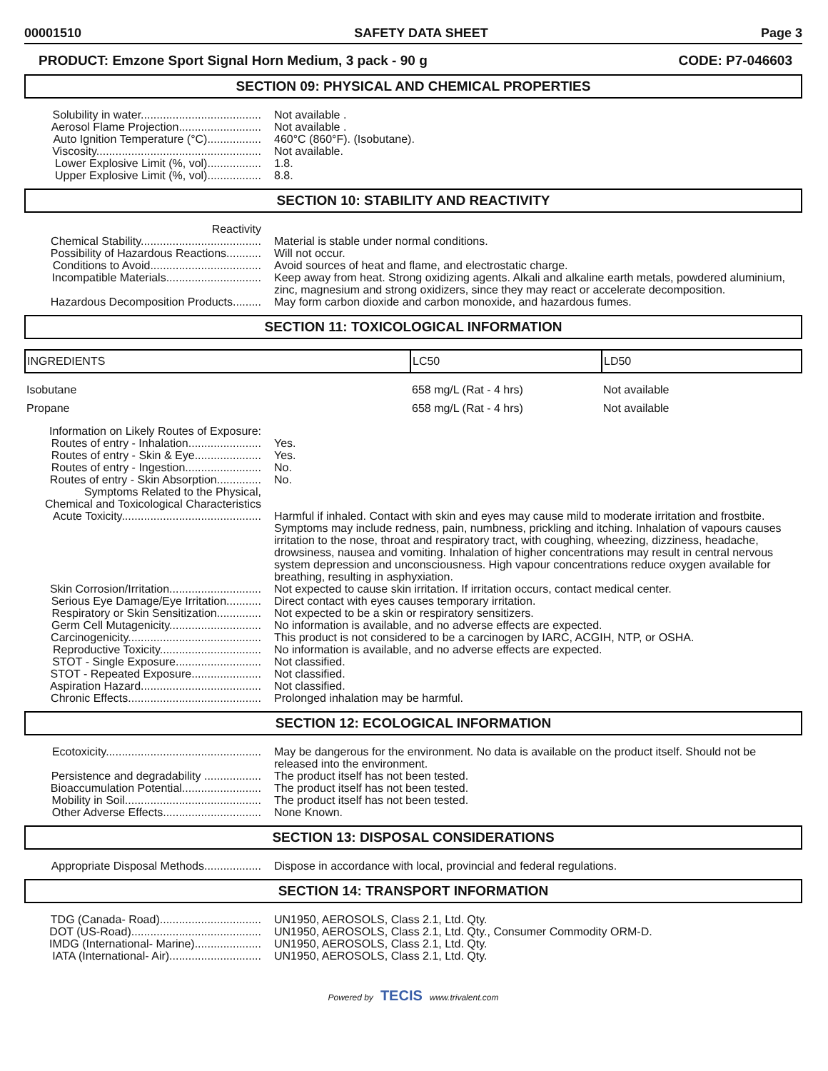00001510 SAFETY DATA SHEET Page 3
PRODUCT: Emzone Sport Signal Horn Medium, 3 pack - 90 g CODE: P7-046603
SECTION 09: PHYSICAL AND CHEMICAL PROPERTIES
Solubility in water......................................
Not available .
Aerosol Flame Projection..........................
Not available .
Auto Ignition Temperature (°C).................
460°C (860°F). (Isobutane).
Viscosity....................................................
Not available.
Lower Explosive Limit (%, vol).................
1.8.
Upper Explosive Limit (%, vol).................
8.8.
SECTION 10: STABILITY AND REACTIVITY
Reactivity
Chemical Stability......................................
Material is stable under normal conditions.
Possibility of Hazardous Reactions...........
Will not occur.
Conditions to Avoid...................................
Avoid sources of heat and flame, and electrostatic charge.
Incompatible Materials..............................
Keep away from heat. Strong oxidizing agents. Alkali and alkaline earth metals, powdered aluminium, zinc, magnesium and strong oxidizers, since they may react or accelerate decomposition.
Hazardous Decomposition Products.........
May form carbon dioxide and carbon monoxide, and hazardous fumes.
SECTION 11: TOXICOLOGICAL INFORMATION
| INGREDIENTS | LC50 | LD50 |
| --- | --- | --- |
| Isobutane | 658 mg/L (Rat - 4 hrs) | Not available |
| Propane | 658 mg/L (Rat - 4 hrs) | Not available |
Information on Likely Routes of Exposure:
Routes of entry - Inhalation.......................
Yes.
Routes of entry - Skin & Eye.....................
Yes.
Routes of entry - Ingestion........................
No.
Routes of entry - Skin Absorption..............
No.
Symptoms Related to the Physical,
Chemical and Toxicological Characteristics
Acute Toxicity............................................
Harmful if inhaled. Contact with skin and eyes may cause mild to moderate irritation and frostbite. Symptoms may include redness, pain, numbness, prickling and itching. Inhalation of vapours causes irritation to the nose, throat and respiratory tract, with coughing, wheezing, dizziness, headache, drowsiness, nausea and vomiting. Inhalation of higher concentrations may result in central nervous system depression and unconsciousness. High vapour concentrations reduce oxygen available for breathing, resulting in asphyxiation.
Skin Corrosion/Irritation.............................
Not expected to cause skin irritation. If irritation occurs, contact medical center.
Serious Eye Damage/Eye Irritation...........
Direct contact with eyes causes temporary irritation.
Respiratory or Skin Sensitization..............
Not expected to be a skin or respiratory sensitizers.
Germ Cell Mutagenicity.............................
No information is available, and no adverse effects are expected.
Carcinogenicity..........................................
This product is not considered to be a carcinogen by IARC, ACGIH, NTP, or OSHA.
Reproductive Toxicity................................
No information is available, and no adverse effects are expected.
STOT - Single Exposure...........................
Not classified.
STOT - Repeated Exposure......................
Not classified.
Aspiration Hazard......................................
Not classified.
Chronic Effects..........................................
Prolonged inhalation may be harmful.
SECTION 12: ECOLOGICAL INFORMATION
Ecotoxicity.................................................
May be dangerous for the environment. No data is available on the product itself. Should not be released into the environment.
Persistence and degradability ..................
The product itself has not been tested.
Bioaccumulation Potential.........................
The product itself has not been tested.
Mobility in Soil...........................................
The product itself has not been tested.
Other Adverse Effects...............................
None Known.
SECTION 13: DISPOSAL CONSIDERATIONS
Appropriate Disposal Methods..................
Dispose in accordance with local, provincial and federal regulations.
SECTION 14: TRANSPORT INFORMATION
TDG (Canada- Road)................................
UN1950, AEROSOLS, Class 2.1, Ltd. Qty.
DOT (US-Road).........................................
UN1950, AEROSOLS, Class 2.1, Ltd. Qty., Consumer Commodity ORM-D.
IMDG (International- Marine).....................
UN1950, AEROSOLS, Class 2.1, Ltd. Qty.
IATA (International- Air).............................
UN1950, AEROSOLS, Class 2.1, Ltd. Qty.
Powered by TECIS www.trivalent.com